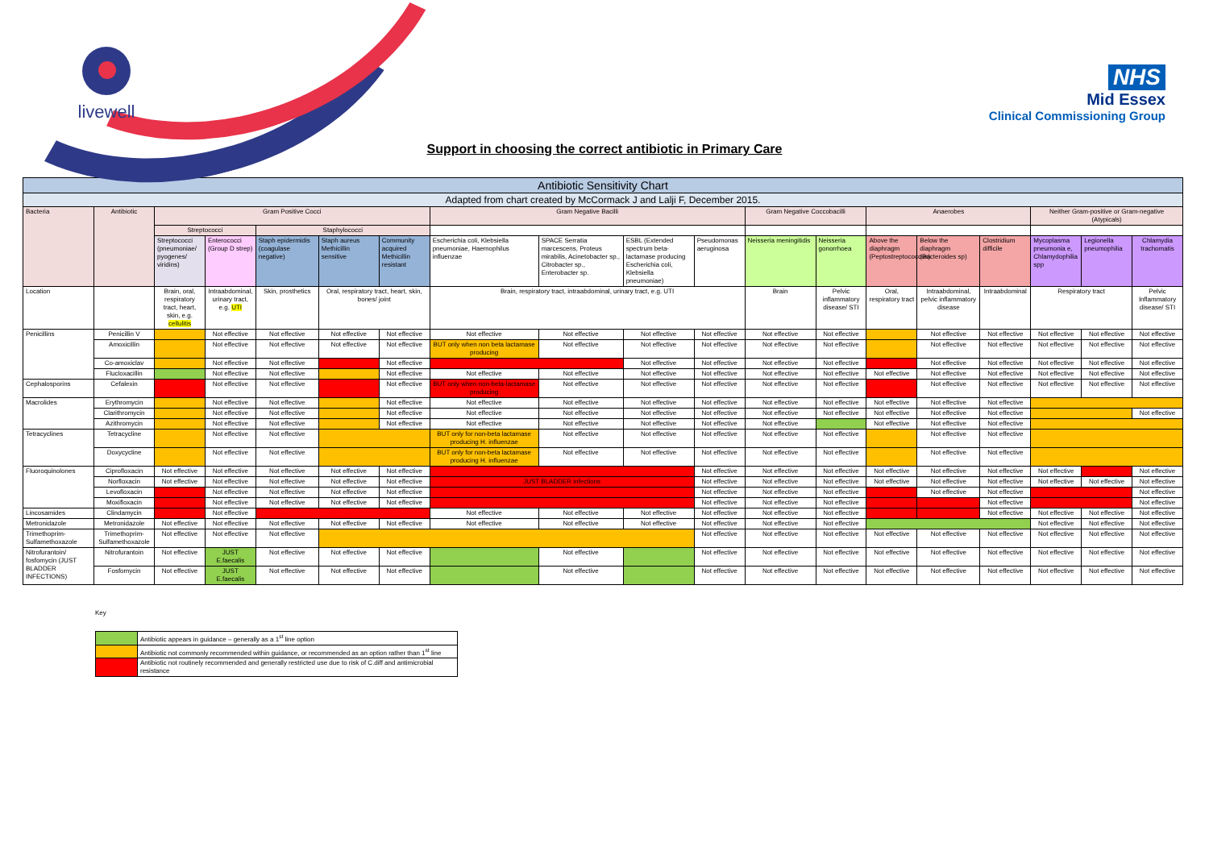livewell
NHS
Mid Essex
Clinical Commissioning Group
Support in choosing the correct antibiotic in Primary Care
| Antibiotic Sensitivity Chart | | | | | | | | | | | | | | | | | | |
| --- | --- | --- | --- | --- | --- | --- | --- | --- | --- | --- | --- | --- | --- | --- | --- | --- | --- | --- |
| Adapted from chart created by McCormack J and Lalji F, December 2015. | | | | | | | | | | | | | | | | | | |
| Bacteria | Antibiotic | Gram Positive Cocci | | | | | Gram Negative Bacilli | | | | Gram Negative Coccobacilli | | Anaerobes | | | Neither Gram-positive or Gram-negative (Atypicals) | | |
| | | Streptococci | | Staphylococci | | | | | | | | | | | | | | |
| | | Streptococci (pneumoniae/ pyogenes/ viridins) | Enterococci (Group D strep) | Staph epidermidis (coagulase negative) | Staph aureus Methicillin sensitive | Community acquired Methicillin resistant | Escherichia coli, Klebsiella pneumoniae, Haemophilus influenzae | SPACE Serratia marcescens, Proteus mirabilis, Acinetobacter sp., Citrobacter sp., Enterobacter sp. | ESBL (Extended spectrum beta-lactamase producing Escherichia coli, Klebsiella pneumoniae) | Pseudomonas aeruginosa | Neisseria meningitidis | Neisseria gonorrhoea | Above the diaphragm (Peptostreptococcus) | Below the diaphragm (Bacteroides sp) | Clostridium difficile | Mycoplasma pneumonia e, Chlamydophilia spp | Legionella pneumophilia | Chlamydia trachomatis |
| Location | | Brain, oral, respiratory tract, heart, skin, e.g. cellulitis | Intraabdominal, urinary tract, e.g. UTI | Skin, prosthetics | Oral, respiratory tract, heart, skin, bones/ joint | | Brain, respiratory tract, intraabdominal, urinary tract, e.g. UTI | | | | Brain | Pelvic inflammatory disease/ STI | Oral, respiratory tract | Intraabdominal, pelvic inflammatory disease | Intraabdominal | Respiratory tract | | Pelvic Inflammatory disease/ STI |
| Penicillins | Penicillin V | | Not effective | Not effective | Not effective | Not effective | Not effective | Not effective | Not effective | Not effective | Not effective | Not effective | | Not effective | Not effective | Not effective | Not effective | Not effective |
| | Amoxicillin | | Not effective | Not effective | Not effective | Not effective | BUT only when non beta lactamase producing | Not effective | Not effective | Not effective | Not effective | Not effective | | Not effective | Not effective | Not effective | Not effective | Not effective |
| | Co-amoxiclav | | Not effective | Not effective | | Not effective | | | Not effective | Not effective | Not effective | Not effective | | Not effective | Not effective | Not effective | Not effective | Not effective |
| | Flucloxacillin | | Not effective | Not effective | | Not effective | Not effective | Not effective | Not effective | Not effective | Not effective | Not effective | Not effective | Not effective | Not effective | Not effective | Not effective | Not effective |
| Cephalosporins | Cefalexin | | Not effective | Not effective | | Not effective | BUT only when non-beta-lactamase producing | Not effective | Not effective | Not effective | Not effective | Not effective | | Not effective | Not effective | Not effective | Not effective | Not effective |
| Macrolides | Erythromycin | | Not effective | Not effective | | Not effective | Not effective | Not effective | Not effective | Not effective | Not effective | Not effective | Not effective | Not effective | Not effective | | | |
| | Clarithromycin | | Not effective | Not effective | | Not effective | Not effective | Not effective | Not effective | Not effective | Not effective | Not effective | Not effective | Not effective | Not effective | | | Not effective |
| | Azithromycin | | Not effective | Not effective | | Not effective | Not effective | Not effective | Not effective | Not effective | Not effective | | Not effective | Not effective | Not effective | | | |
| Tetracyclines | Tetracycline | | Not effective | Not effective | | | BUT only for non-beta lactamase producing H. influenzae | Not effective | Not effective | Not effective | Not effective | Not effective | | Not effective | Not effective | | | |
| | Doxycycline | | Not effective | Not effective | | | BUT only for non-beta lactamase producing H. influenzae | Not effective | Not effective | Not effective | Not effective | Not effective | | Not effective | Not effective | | | |
| Fluoroquinolones | Ciprofloxacin | Not effective | Not effective | Not effective | Not effective | Not effective | | | | Not effective | Not effective | Not effective | Not effective | Not effective | Not effective | Not effective | | Not effective |
| | Norfloxacin | Not effective | Not effective | Not effective | Not effective | Not effective | JUST BLADDER infections | | | Not effective | Not effective | Not effective | Not effective | Not effective | Not effective | Not effective | Not effective | Not effective |
| | Levofloxacin | | Not effective | Not effective | Not effective | Not effective | | | | Not effective | Not effective | Not effective | | Not effective | Not effective | | | Not effective |
| | Moxifloxacin | | Not effective | Not effective | Not effective | Not effective | | | | Not effective | Not effective | Not effective | | | Not effective | | | Not effective |
| Lincosamides | Clindamycin | | Not effective | | | | Not effective | Not effective | Not effective | Not effective | Not effective | Not effective | | | Not effective | Not effective | Not effective | Not effective |
| Metronidazole | Metronidazole | Not effective | Not effective | Not effective | Not effective | Not effective | Not effective | Not effective | Not effective | Not effective | Not effective | Not effective | | | | Not effective | Not effective | Not effective |
| Trimethoprim-Sulfamethoxazole | Trimethoprim-Sulfamethoxazole | Not effective | Not effective | Not effective | | | | | | Not effective | Not effective | Not effective | Not effective | Not effective | Not effective | Not effective | Not effective | Not effective |
| Nitrofurantoin/ fosfomycin (JUST BLADDER INFECTIONS) | Nitrofurantoin | Not effective | JUST E.faecalis | Not effective | Not effective | Not effective | | Not effective | | Not effective | Not effective | Not effective | Not effective | Not effective | Not effective | Not effective | Not effective | Not effective |
| | Fosfomycin | Not effective | JUST E.faecalis | Not effective | Not effective | Not effective | | Not effective | | Not effective | Not effective | Not effective | Not effective | Not effective | Not effective | Not effective | Not effective | Not effective |
Key
| | Antibiotic appears in guidance – generally as a 1<sup>st</sup> line option |
| | Antibiotic not commonly recommended within guidance, or recommended as an option rather than 1<sup>st</sup> line |
| | Antibiotic not routinely recommended and generally restricted use due to risk of C.diff and antimicrobial resistance |